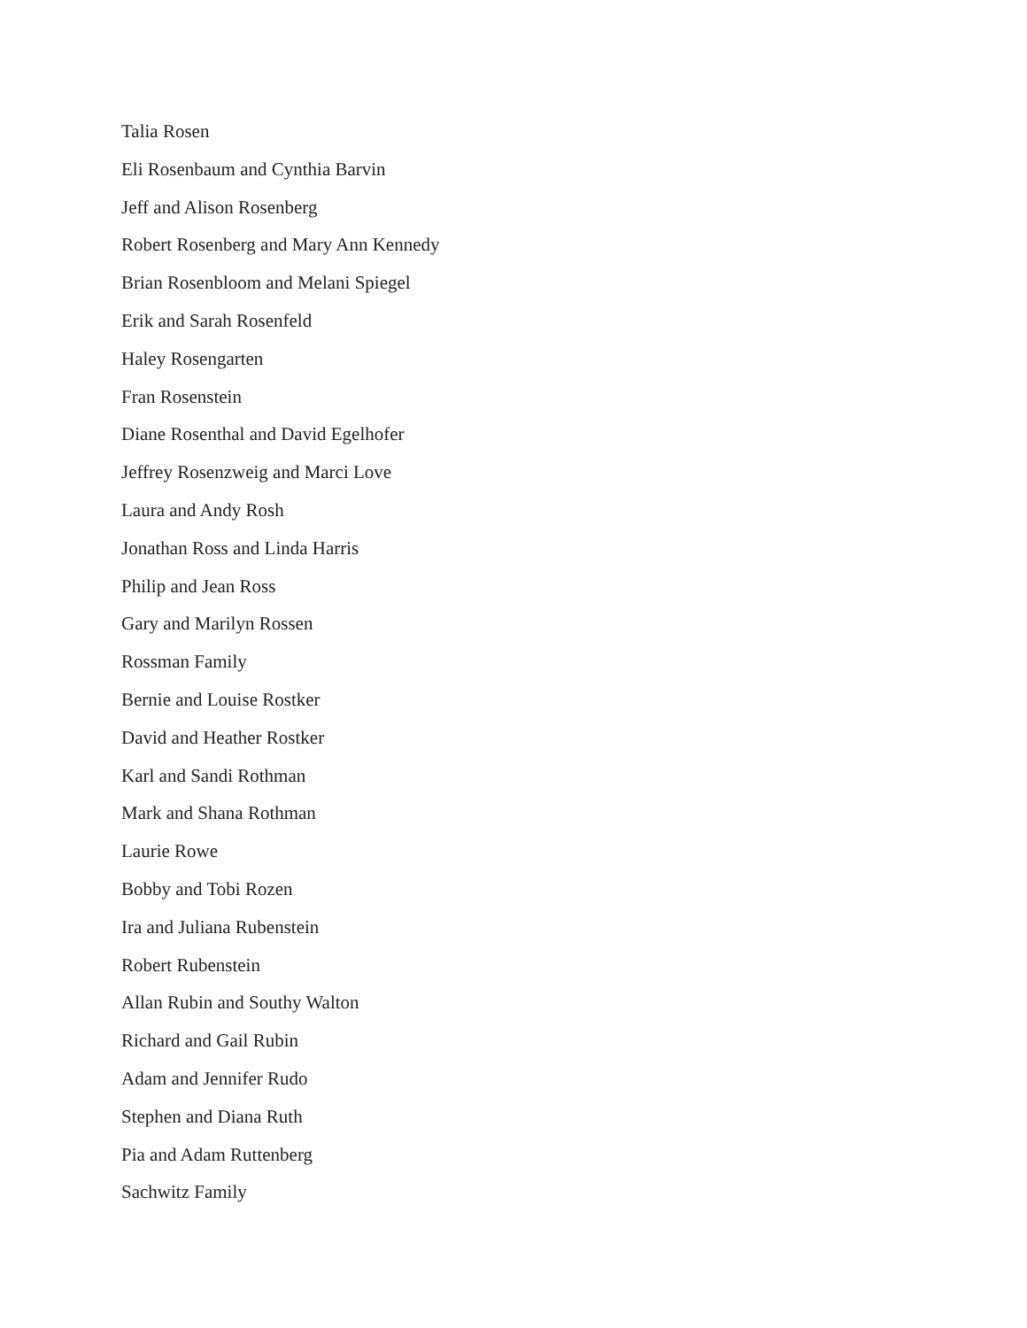Talia Rosen
Eli Rosenbaum and Cynthia Barvin
Jeff and Alison Rosenberg
Robert Rosenberg and Mary Ann Kennedy
Brian Rosenbloom and Melani Spiegel
Erik and Sarah Rosenfeld
Haley Rosengarten
Fran Rosenstein
Diane Rosenthal and David Egelhofer
Jeffrey Rosenzweig and Marci Love
Laura and Andy Rosh
Jonathan Ross and Linda Harris
Philip and Jean Ross
Gary and Marilyn Rossen
Rossman Family
Bernie and Louise Rostker
David and Heather Rostker
Karl and Sandi Rothman
Mark and Shana Rothman
Laurie Rowe
Bobby and Tobi Rozen
Ira and Juliana Rubenstein
Robert Rubenstein
Allan Rubin and Southy Walton
Richard and Gail Rubin
Adam and Jennifer Rudo
Stephen and Diana Ruth
Pia and Adam Ruttenberg
Sachwitz Family